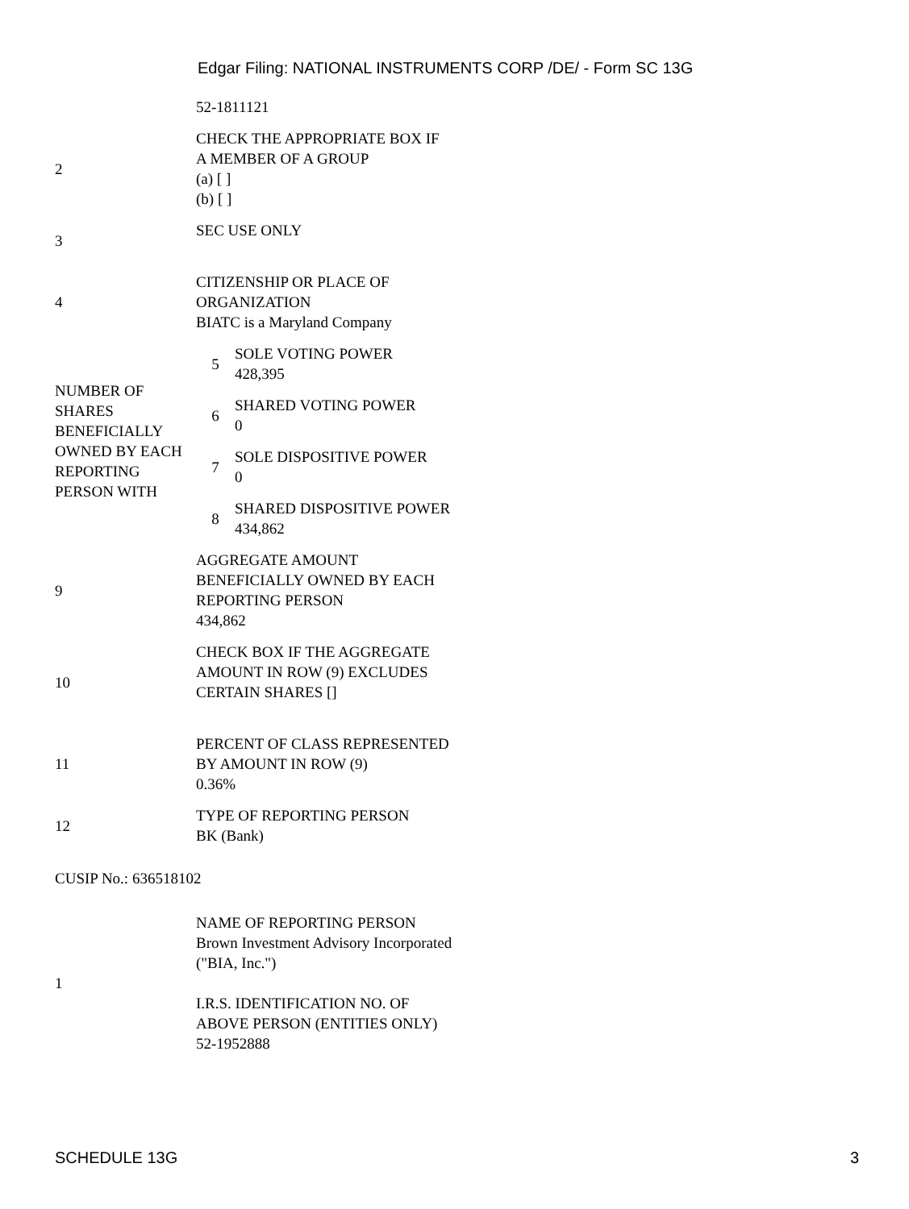Edgar Filing: NATIONAL INSTRUMENTS CORP /DE/ - Form SC 13G
| | 52-1811121 | |
| 2 | CHECK THE APPROPRIATE BOX IF A MEMBER OF A GROUP (a) [ ] (b) [ ] | |
| 3 | SEC USE ONLY | |
| 4 | CITIZENSHIP OR PLACE OF ORGANIZATION BIATC is a Maryland Company | |
| NUMBER OF SHARES BENEFICIALLY OWNED BY EACH REPORTING PERSON WITH | 5 | SOLE VOTING POWER 428,395 |
| | 6 | SHARED VOTING POWER 0 |
| | 7 | SOLE DISPOSITIVE POWER 0 |
| | 8 | SHARED DISPOSITIVE POWER 434,862 |
| 9 | AGGREGATE AMOUNT BENEFICIALLY OWNED BY EACH REPORTING PERSON 434,862 | |
| 10 | CHECK BOX IF THE AGGREGATE AMOUNT IN ROW (9) EXCLUDES CERTAIN SHARES [] | |
| 11 | PERCENT OF CLASS REPRESENTED BY AMOUNT IN ROW (9) 0.36% | |
| 12 | TYPE OF REPORTING PERSON BK (Bank) | |
CUSIP No.: 636518102
| 1 | NAME OF REPORTING PERSON Brown Investment Advisory Incorporated ("BIA, Inc.") I.R.S. IDENTIFICATION NO. OF ABOVE PERSON (ENTITIES ONLY) 52-1952888 |
SCHEDULE 13G 3